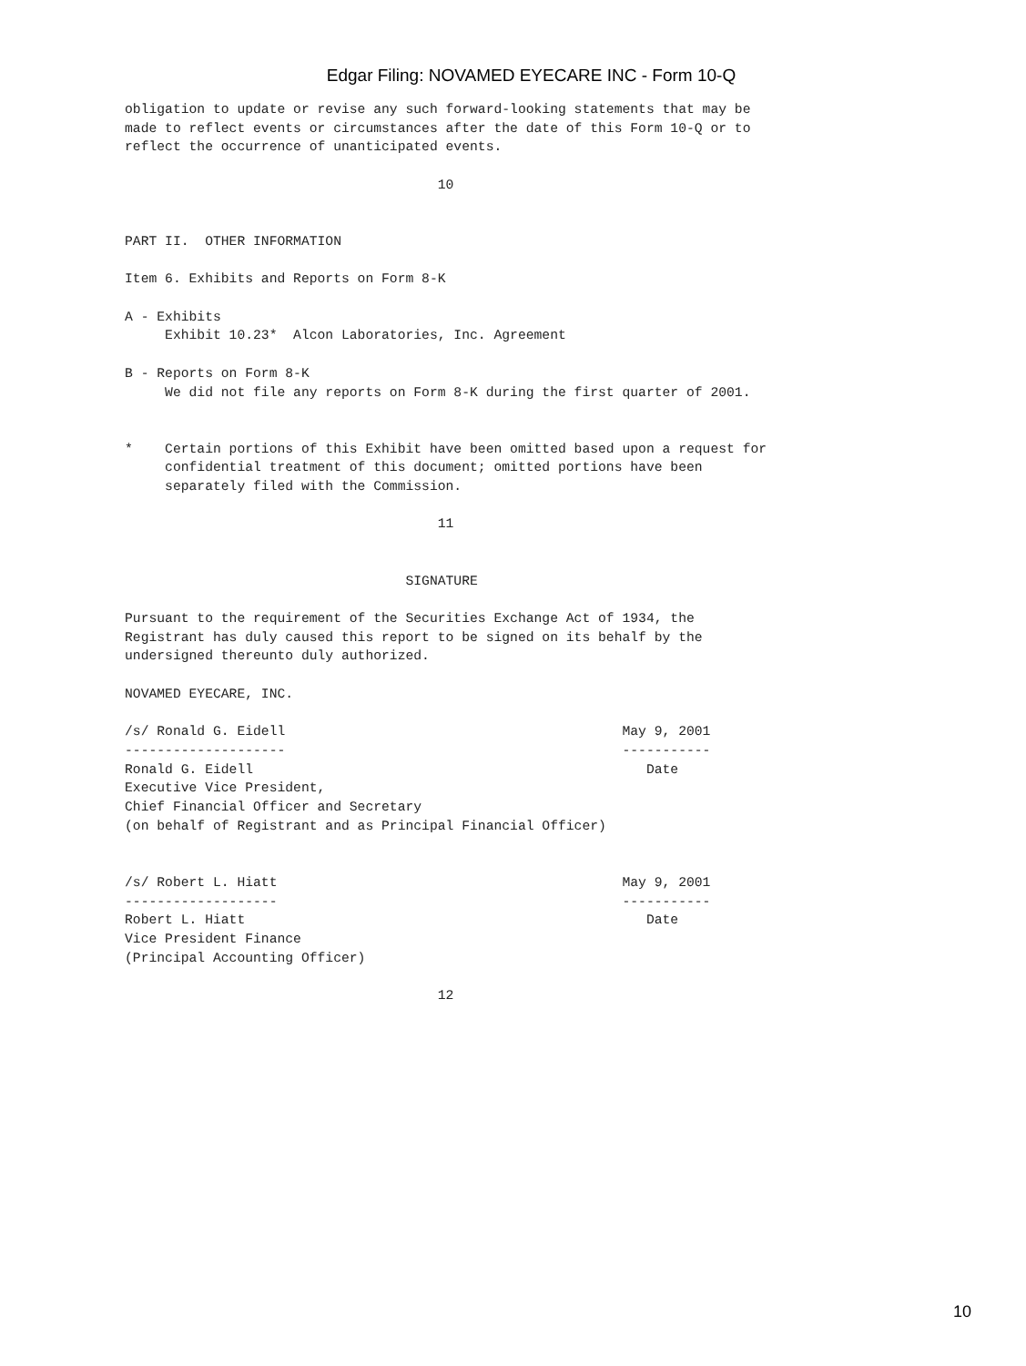Edgar Filing: NOVAMED EYECARE INC - Form 10-Q
obligation to update or revise any such forward-looking statements that may be
made to reflect events or circumstances after the date of this Form 10-Q or to
reflect the occurrence of unanticipated events.

                                       10


PART II.  OTHER INFORMATION

Item 6. Exhibits and Reports on Form 8-K

A - Exhibits
     Exhibit 10.23*  Alcon Laboratories, Inc. Agreement

B - Reports on Form 8-K
     We did not file any reports on Form 8-K during the first quarter of 2001.


*    Certain portions of this Exhibit have been omitted based upon a request for
     confidential treatment of this document; omitted portions have been
     separately filed with the Commission.

                                       11


                                   SIGNATURE

Pursuant to the requirement of the Securities Exchange Act of 1934, the
Registrant has duly caused this report to be signed on its behalf by the
undersigned thereunto duly authorized.

NOVAMED EYECARE, INC.

/s/ Ronald G. Eidell                                          May 9, 2001
--------------------                                          -----------
Ronald G. Eidell                                                 Date
Executive Vice President,
Chief Financial Officer and Secretary
(on behalf of Registrant and as Principal Financial Officer)


/s/ Robert L. Hiatt                                           May 9, 2001
-------------------                                           -----------
Robert L. Hiatt                                                  Date
Vice President Finance
(Principal Accounting Officer)

                                       12
10